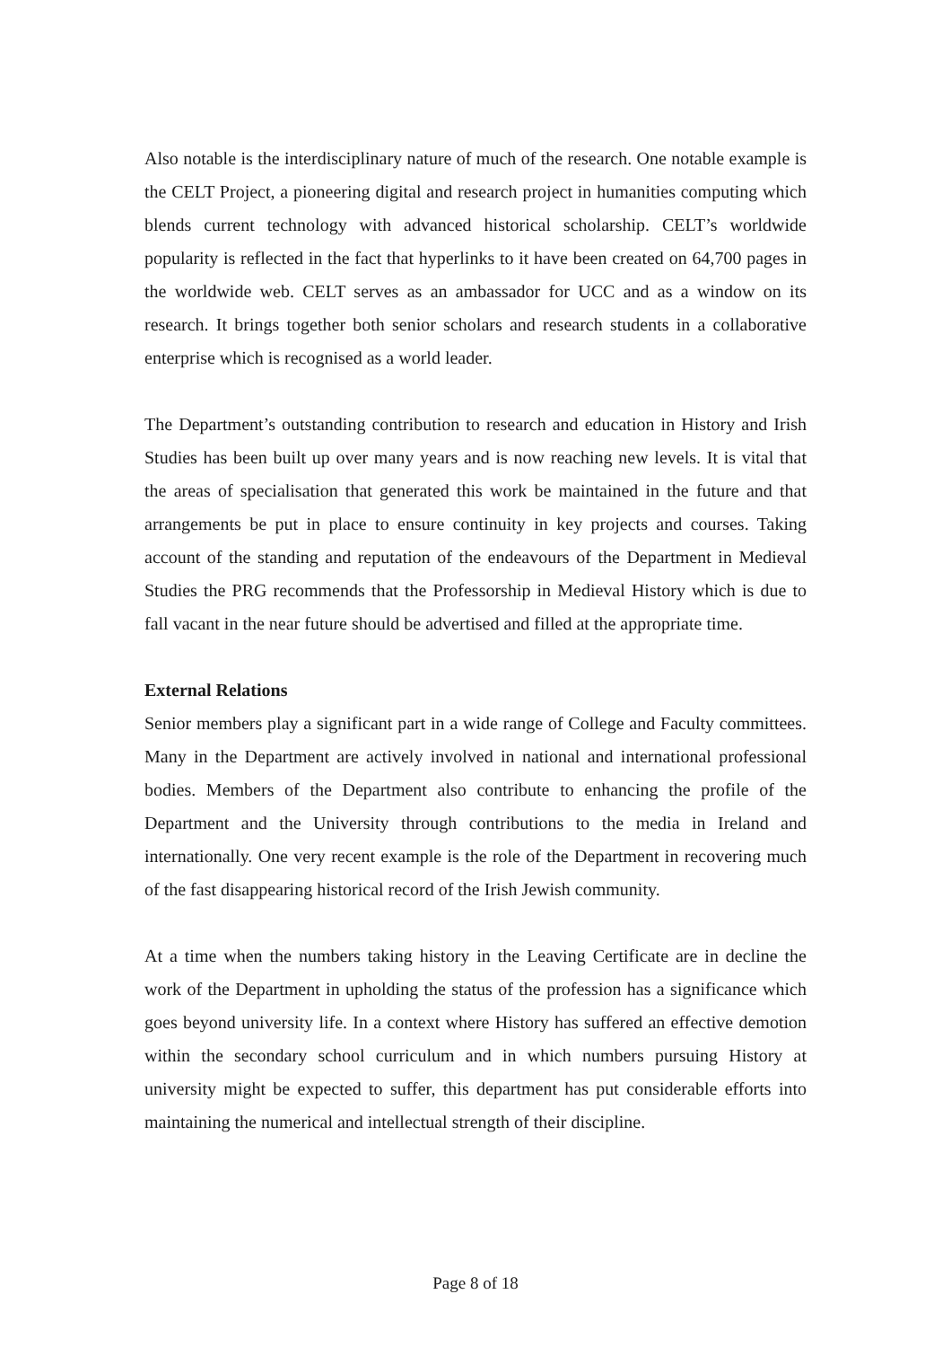Also notable is the interdisciplinary nature of much of the research. One notable example is the CELT Project, a pioneering digital and research project in humanities computing which blends current technology with advanced historical scholarship. CELT’s worldwide popularity is reflected in the fact that hyperlinks to it have been created on 64,700 pages in the worldwide web. CELT serves as an ambassador for UCC and as a window on its research. It brings together both senior scholars and research students in a collaborative enterprise which is recognised as a world leader.
The Department’s outstanding contribution to research and education in History and Irish Studies has been built up over many years and is now reaching new levels. It is vital that the areas of specialisation that generated this work be maintained in the future and that arrangements be put in place to ensure continuity in key projects and courses. Taking account of the standing and reputation of the endeavours of the Department in Medieval Studies the PRG recommends that the Professorship in Medieval History which is due to fall vacant in the near future should be advertised and filled at the appropriate time.
External Relations
Senior members play a significant part in a wide range of College and Faculty committees. Many in the Department are actively involved in national and international professional bodies. Members of the Department also contribute to enhancing the profile of the Department and the University through contributions to the media in Ireland and internationally. One very recent example is the role of the Department in recovering much of the fast disappearing historical record of the Irish Jewish community.
At a time when the numbers taking history in the Leaving Certificate are in decline the work of the Department in upholding the status of the profession has a significance which goes beyond university life. In a context where History has suffered an effective demotion within the secondary school curriculum and in which numbers pursuing History at university might be expected to suffer, this department has put considerable efforts into maintaining the numerical and intellectual strength of their discipline.
Page 8 of 18